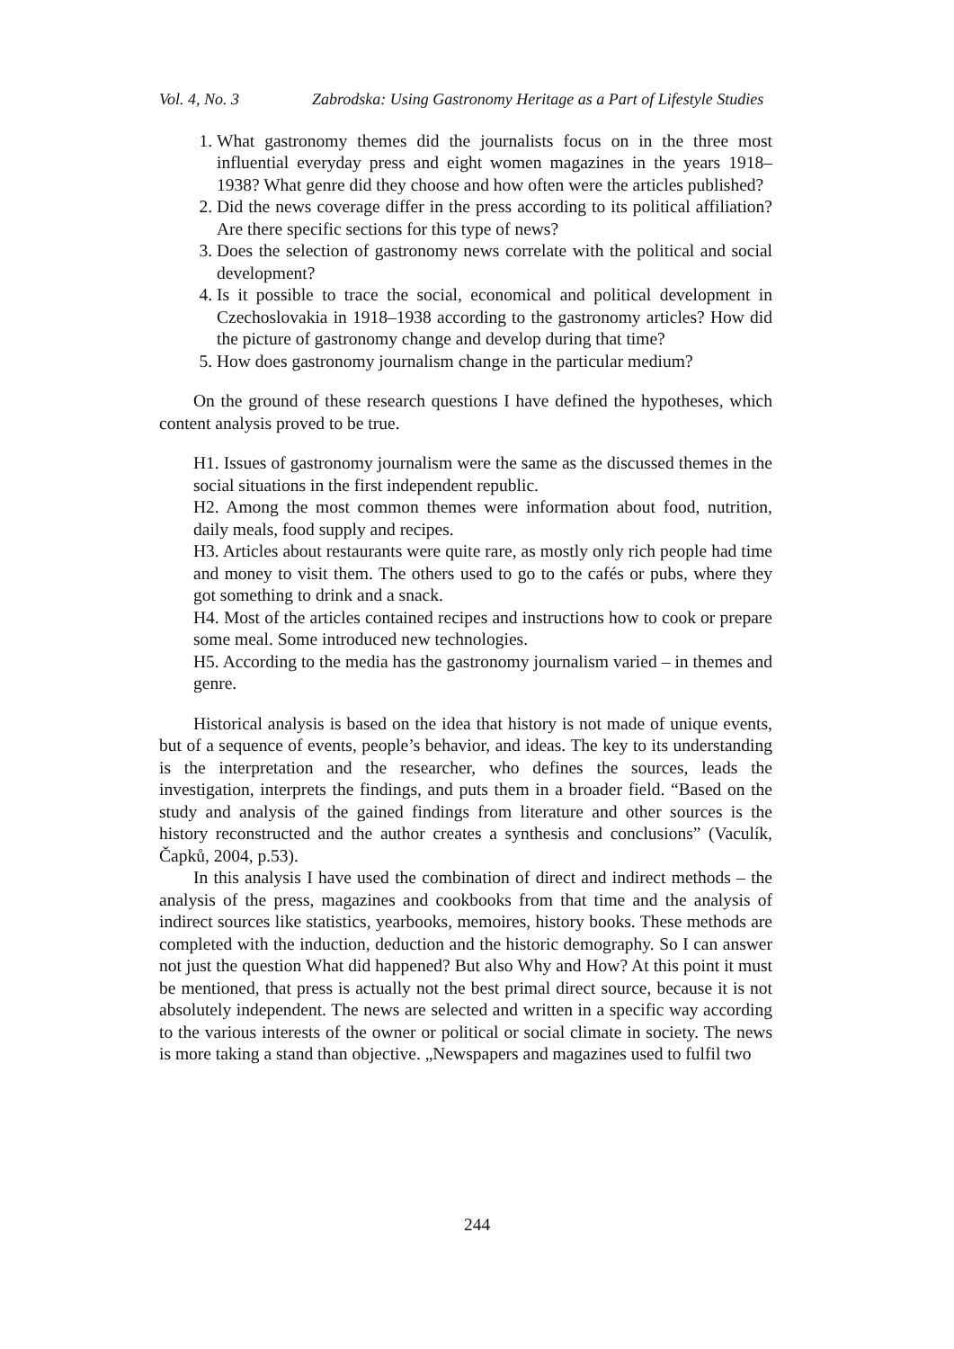Vol. 4, No. 3 Zabrodska: Using Gastronomy Heritage as a Part of Lifestyle Studies
1. What gastronomy themes did the journalists focus on in the three most influential everyday press and eight women magazines in the years 1918–1938? What genre did they choose and how often were the articles published?
2. Did the news coverage differ in the press according to its political affiliation? Are there specific sections for this type of news?
3. Does the selection of gastronomy news correlate with the political and social development?
4. Is it possible to trace the social, economical and political development in Czechoslovakia in 1918–1938 according to the gastronomy articles? How did the picture of gastronomy change and develop during that time?
5. How does gastronomy journalism change in the particular medium?
On the ground of these research questions I have defined the hypotheses, which content analysis proved to be true.
H1. Issues of gastronomy journalism were the same as the discussed themes in the social situations in the first independent republic.
H2. Among the most common themes were information about food, nutrition, daily meals, food supply and recipes.
H3. Articles about restaurants were quite rare, as mostly only rich people had time and money to visit them. The others used to go to the cafés or pubs, where they got something to drink and a snack.
H4. Most of the articles contained recipes and instructions how to cook or prepare some meal. Some introduced new technologies.
H5. According to the media has the gastronomy journalism varied – in themes and genre.
Historical analysis is based on the idea that history is not made of unique events, but of a sequence of events, people’s behavior, and ideas. The key to its understanding is the interpretation and the researcher, who defines the sources, leads the investigation, interprets the findings, and puts them in a broader field. “Based on the study and analysis of the gained findings from literature and other sources is the history reconstructed and the author creates a synthesis and conclusions” (Vaculík, Čapků, 2004, p.53).
In this analysis I have used the combination of direct and indirect methods – the analysis of the press, magazines and cookbooks from that time and the analysis of indirect sources like statistics, yearbooks, memoires, history books. These methods are completed with the induction, deduction and the historic demography. So I can answer not just the question What did happened? But also Why and How? At this point it must be mentioned, that press is actually not the best primal direct source, because it is not absolutely independent. The news are selected and written in a specific way according to the various interests of the owner or political or social climate in society. The news is more taking a stand than objective. „Newspapers and magazines used to fulfil two
244